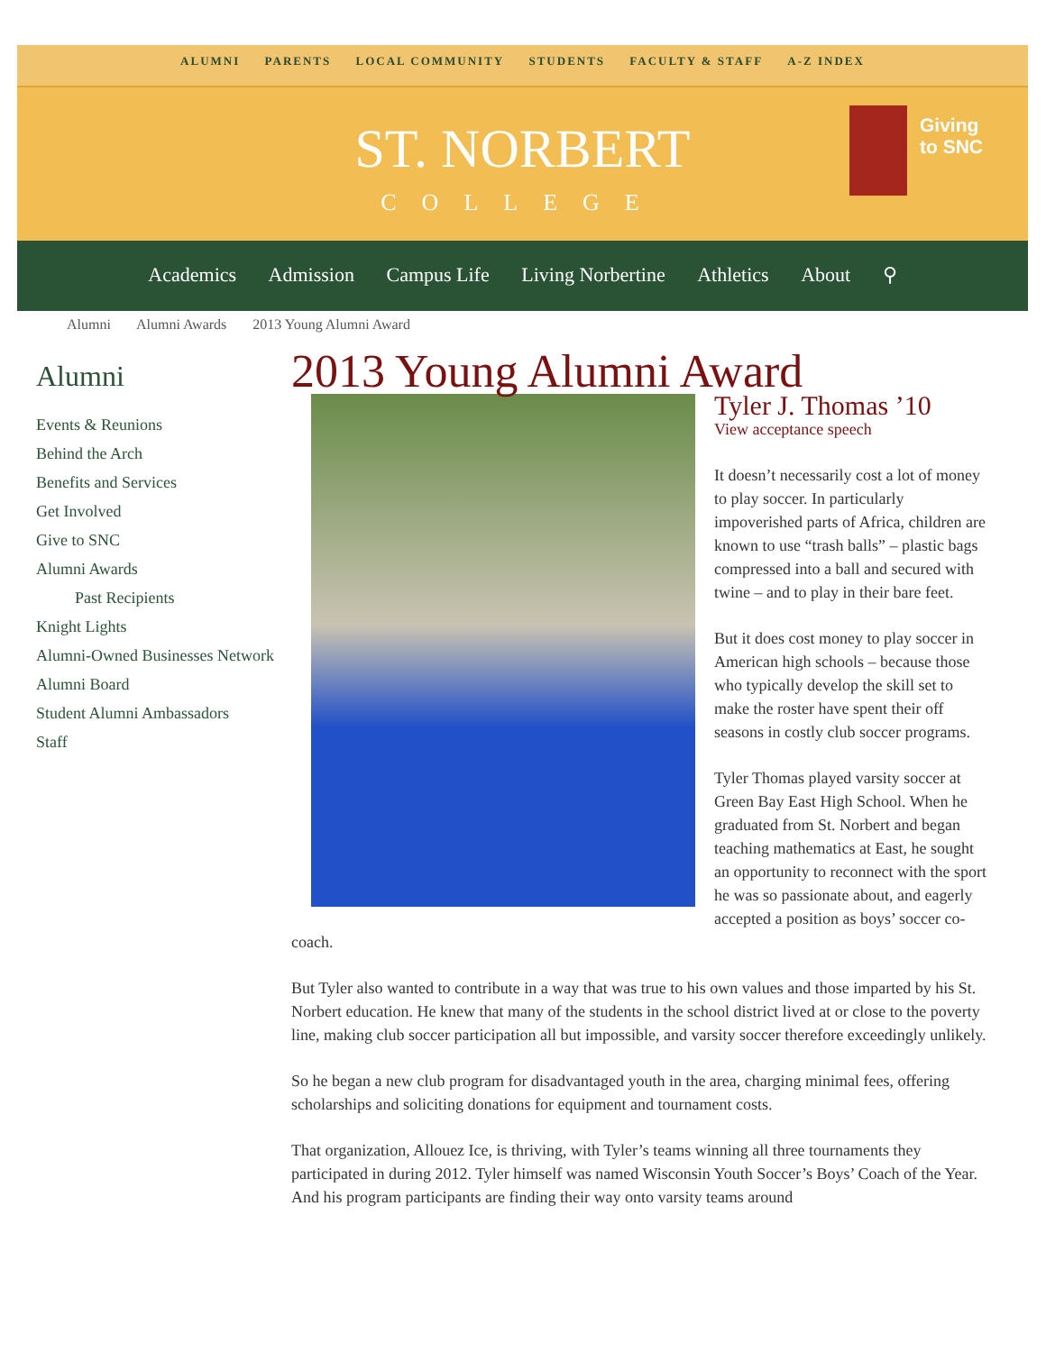ALUMNI PARENTS LOCAL COMMUNITY STUDENTS FACULTY & STAFF A-Z INDEX
ST. NORBERT
COLLEGE
Giving
to SNC
Academics Admission Campus Life Living Norbertine Athletics About ⚲
Alumni Alumni Awards 2013 Young Alumni Award
Alumni
Events & Reunions
Behind the Arch
Benefits and Services
Get Involved
Give to SNC
Alumni Awards
Past Recipients
Knight Lights
Alumni-Owned Businesses Network
Alumni Board
Student Alumni Ambassadors
Staff
2013 Young Alumni Award
Tyler J. Thomas ’10
View acceptance speech
It doesn’t necessarily cost a lot of money to play soccer. In particularly impoverished parts of Africa, children are known to use “trash balls” – plastic bags compressed into a ball and secured with twine – and to play in their bare feet.
But it does cost money to play soccer in American high schools – because those who typically develop the skill set to make the roster have spent their off seasons in costly club soccer programs.
Tyler Thomas played varsity soccer at Green Bay East High School. When he graduated from St. Norbert and began teaching mathematics at East, he sought an opportunity to reconnect with the sport he was so passionate about, and eagerly accepted a position as boys’ soccer co-coach.
But Tyler also wanted to contribute in a way that was true to his own values and those imparted by his St. Norbert education. He knew that many of the students in the school district lived at or close to the poverty line, making club soccer participation all but impossible, and varsity soccer therefore exceedingly unlikely.
So he began a new club program for disadvantaged youth in the area, charging minimal fees, offering scholarships and soliciting donations for equipment and tournament costs.
That organization, Allouez Ice, is thriving, with Tyler’s teams winning all three tournaments they participated in during 2012. Tyler himself was named Wisconsin Youth Soccer’s Boys’ Coach of the Year. And his program participants are finding their way onto varsity teams around